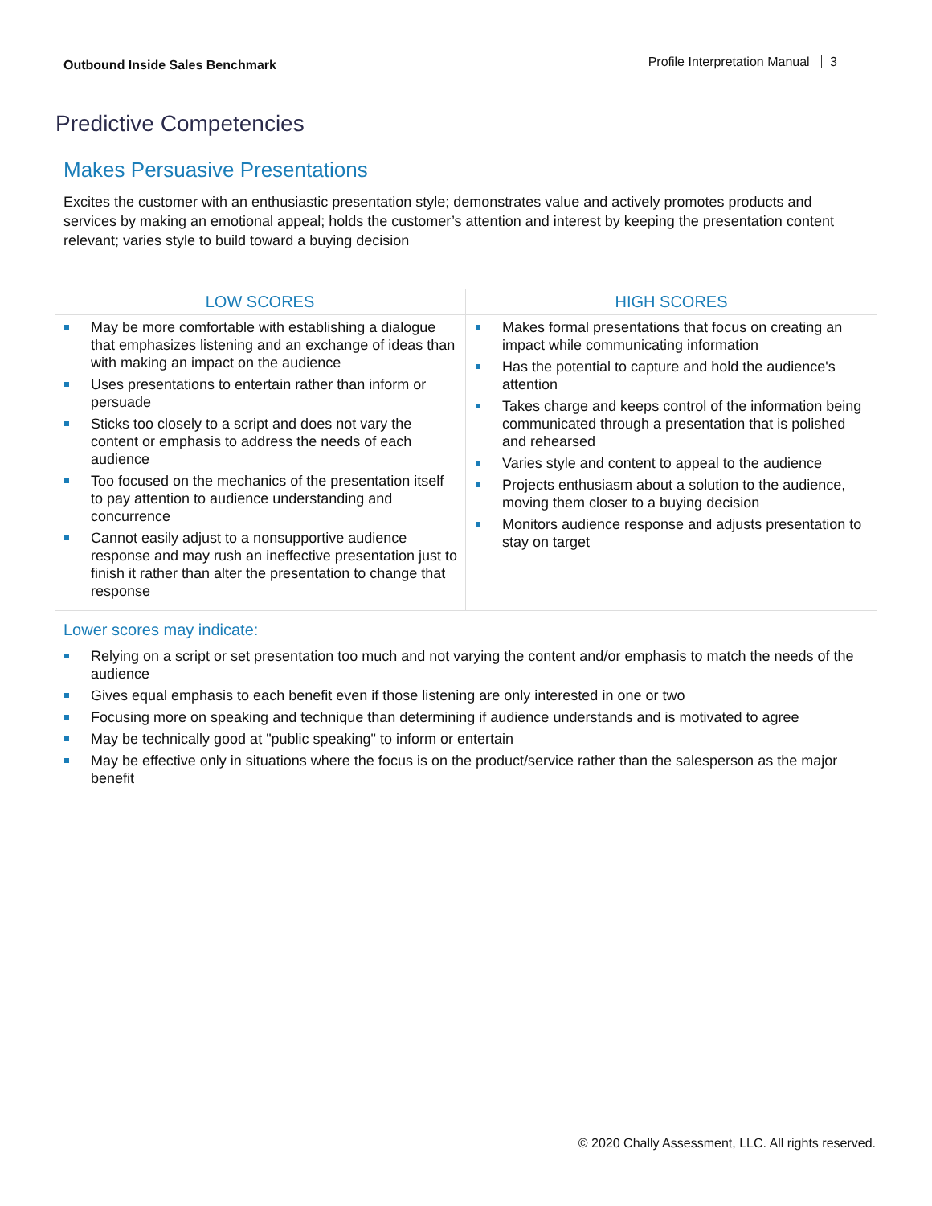Outbound Inside Sales Benchmark
Profile Interpretation Manual 3
Predictive Competencies
Makes Persuasive Presentations
Excites the customer with an enthusiastic presentation style; demonstrates value and actively promotes products and services by making an emotional appeal; holds the customer’s attention and interest by keeping the presentation content relevant; varies style to build toward a buying decision
| LOW SCORES | HIGH SCORES |
| --- | --- |
| May be more comfortable with establishing a dialogue that emphasizes listening and an exchange of ideas than with making an impact on the audience Uses presentations to entertain rather than inform or persuade Sticks too closely to a script and does not vary the content or emphasis to address the needs of each audience Too focused on the mechanics of the presentation itself to pay attention to audience understanding and concurrence Cannot easily adjust to a nonsupportive audience response and may rush an ineffective presentation just to finish it rather than alter the presentation to change that response | Makes formal presentations that focus on creating an impact while communicating information Has the potential to capture and hold the audience's attention Takes charge and keeps control of the information being communicated through a presentation that is polished and rehearsed Varies style and content to appeal to the audience Projects enthusiasm about a solution to the audience, moving them closer to a buying decision Monitors audience response and adjusts presentation to stay on target |
Lower scores may indicate:
Relying on a script or set presentation too much and not varying the content and/or emphasis to match the needs of the audience
Gives equal emphasis to each benefit even if those listening are only interested in one or two
Focusing more on speaking and technique than determining if audience understands and is motivated to agree
May be technically good at "public speaking" to inform or entertain
May be effective only in situations where the focus is on the product/service rather than the salesperson as the major benefit
© 2020 Chally Assessment, LLC. All rights reserved.